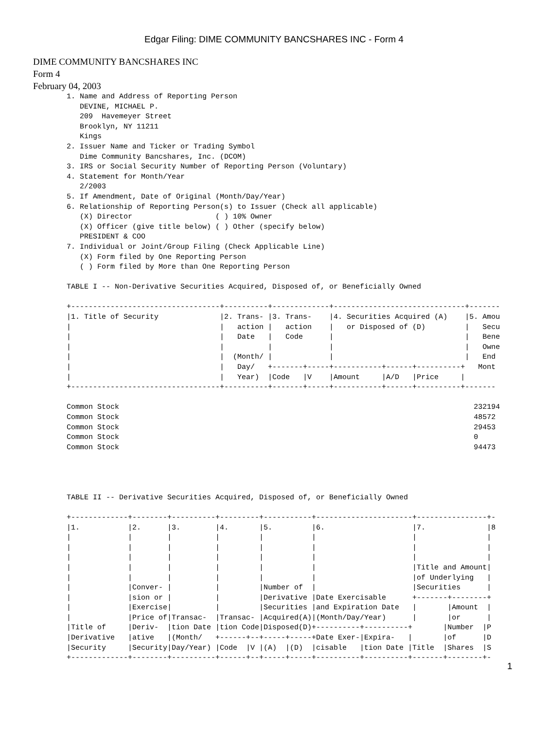Edgar Filing: DIME COMMUNITY BANCSHARES INC - Form 4
DIME COMMUNITY BANCSHARES INC
Form 4
February 04, 2003
1. Name and Address of Reporting Person
   DEVINE, MICHAEL P.
   209  Havemeyer Street
   Brooklyn, NY 11211
   Kings
2. Issuer Name and Ticker or Trading Symbol
   Dime Community Bancshares, Inc. (DCOM)
3. IRS or Social Security Number of Reporting Person (Voluntary)
4. Statement for Month/Year
   2/2003
5. If Amendment, Date of Original (Month/Day/Year)
6. Relationship of Reporting Person(s) to Issuer (Check all applicable)
   (X) Director                   ( ) 10% Owner
   (X) Officer (give title below) ( ) Other (specify below)
   PRESIDENT & COO
7. Individual or Joint/Group Filing (Check Applicable Line)
   (X) Form filed by One Reporting Person
   ( ) Form filed by More than One Reporting Person

TABLE I -- Non-Derivative Securities Acquired, Disposed of, or Beneficially Owned

+----------------------------------+----------+-------------+------------------------------+-------
|1. Title of Security              |2. Trans- |3. Trans-    |4. Securities Acquired (A)    |5. Amou
|                                  |   action |   action    |   or Disposed of (D)         |   Secu
|                                  |   Date   |   Code      |                              |   Bene
|                                  |          |             |                              |   Owne
|                                  |  (Month/ |             |                              |   End
|                                  |   Day/   +-------+-----+-----------+------+----------+   Mont
|                                  |   Year)  |Code   |V    |Amount     |A/D   |Price     |
+----------------------------------+----------+-------+-----+-----------+------+----------+-------

Common Stock                                                                                 232194
Common Stock                                                                                 48572
Common Stock                                                                                 29453
Common Stock                                                                                 0
Common Stock                                                                                 94473




TABLE II -- Derivative Securities Acquired, Disposed of, or Beneficially Owned

+-------------+--------+----------+---------+-----------+----------------------+----------------+-
|1.           |2.      |3.        |4.       |5.         |6.                    |7.              |8
|             |        |          |         |           |                      |                |
|             |        |          |         |           |                      |                |
|             |        |          |         |           |                      |                |
|             |        |          |         |           |                      |Title and Amount|
|             |        |          |         |           |                      |of Underlying   |
|             |Conver- |          |         |Number of  |                      |Securities      |
|             |sion or |          |         |Derivative |Date Exercisable      +-------+--------+
|             |Exercise|          |         |Securities |and Expiration Date   |       |Amount  |
|             |Price of|Transac-  |Transac- |Acquired(A)|(Month/Day/Year)      |       |or      |
|Title of     |Deriv-  |tion Date |tion Code|Disposed(D)+----------+----------+       |Number  |P
|Derivative   |ative   |(Month/   +------+--+-----+-----+Date Exer-|Expira-   |       |of      |D
|Security     |Security|Day/Year) |Code  |V |(A)  |(D)  |cisable   |tion Date |Title  |Shares  |S
+-------------+--------+----------+------+--+-----+-----+----------+----------+-------+--------+-
1